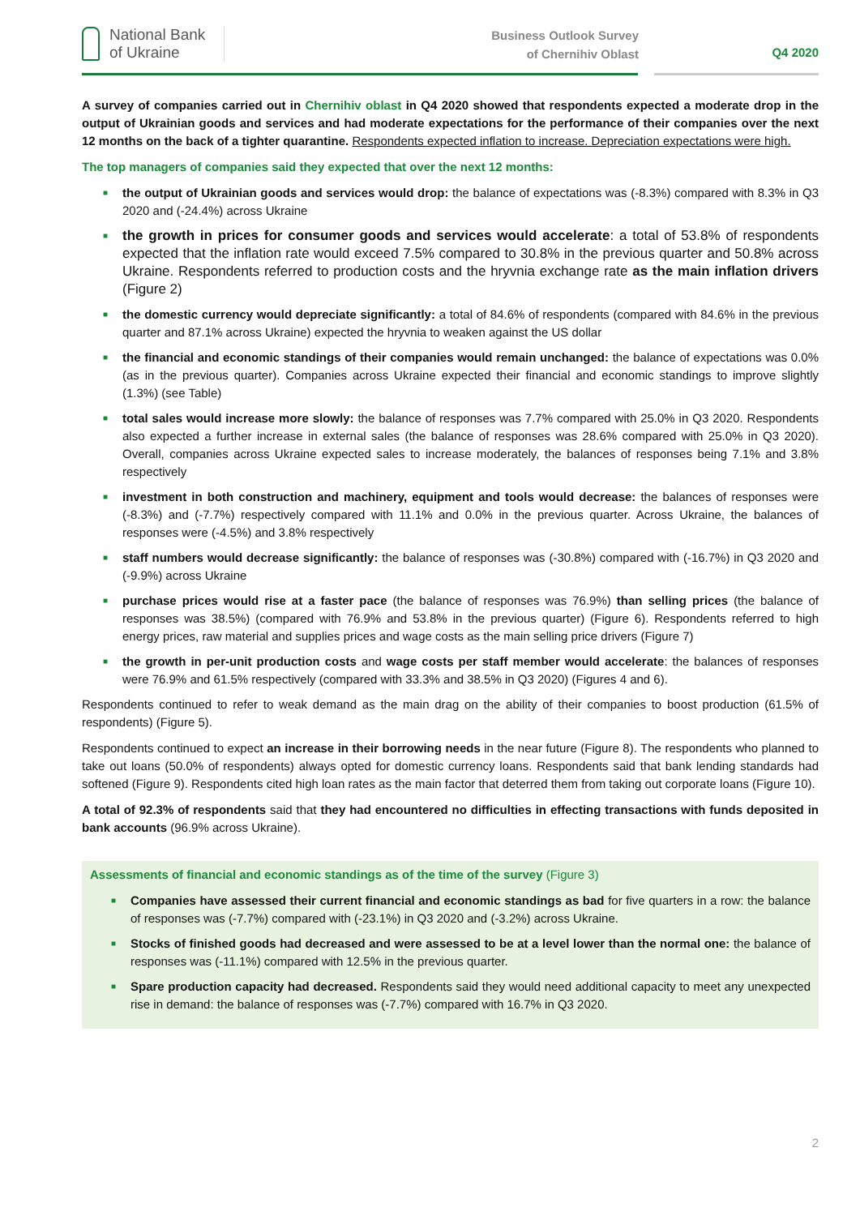National Bank
of Ukraine
Business Outlook Survey
of Chernihiv Oblast
Q4 2020
A survey of companies carried out in Chernihiv oblast in Q4 2020 showed that respondents expected a moderate drop in the output of Ukrainian goods and services and had moderate expectations for the performance of their companies over the next 12 months on the back of a tighter quarantine. Respondents expected inflation to increase. Depreciation expectations were high.
The top managers of companies said they expected that over the next 12 months:
■ the output of Ukrainian goods and services would drop: the balance of expectations was (-8.3%) compared with 8.3% in Q3 2020 and (-24.4%) across Ukraine
■ the growth in prices for consumer goods and services would accelerate: a total of 53.8% of respondents expected that the inflation rate would exceed 7.5% compared to 30.8% in the previous quarter and 50.8% across Ukraine. Respondents referred to production costs and the hryvnia exchange rate as the main inflation drivers (Figure 2)
■ the domestic currency would depreciate significantly: a total of 84.6% of respondents (compared with 84.6% in the previous quarter and 87.1% across Ukraine) expected the hryvnia to weaken against the US dollar
■ the financial and economic standings of their companies would remain unchanged: the balance of expectations was 0.0% (as in the previous quarter). Companies across Ukraine expected their financial and economic standings to improve slightly (1.3%) (see Table)
■ total sales would increase more slowly: the balance of responses was 7.7% compared with 25.0% in Q3 2020. Respondents also expected a further increase in external sales (the balance of responses was 28.6% compared with 25.0% in Q3 2020). Overall, companies across Ukraine expected sales to increase moderately, the balances of responses being 7.1% and 3.8% respectively
■ investment in both construction and machinery, equipment and tools would decrease: the balances of responses were (-8.3%) and (-7.7%) respectively compared with 11.1% and 0.0% in the previous quarter. Across Ukraine, the balances of responses were (-4.5%) and 3.8% respectively
■ staff numbers would decrease significantly: the balance of responses was (-30.8%) compared with (-16.7%) in Q3 2020 and (-9.9%) across Ukraine
■ purchase prices would rise at a faster pace (the balance of responses was 76.9%) than selling prices (the balance of responses was 38.5%) (compared with 76.9% and 53.8% in the previous quarter) (Figure 6). Respondents referred to high energy prices, raw material and supplies prices and wage costs as the main selling price drivers (Figure 7)
■ the growth in per-unit production costs and wage costs per staff member would accelerate: the balances of responses were 76.9% and 61.5% respectively (compared with 33.3% and 38.5% in Q3 2020) (Figures 4 and 6).
Respondents continued to refer to weak demand as the main drag on the ability of their companies to boost production (61.5% of respondents) (Figure 5).
Respondents continued to expect an increase in their borrowing needs in the near future (Figure 8). The respondents who planned to take out loans (50.0% of respondents) always opted for domestic currency loans. Respondents said that bank lending standards had softened (Figure 9). Respondents cited high loan rates as the main factor that deterred them from taking out corporate loans (Figure 10).
A total of 92.3% of respondents said that they had encountered no difficulties in effecting transactions with funds deposited in bank accounts (96.9% across Ukraine).
Assessments of financial and economic standings as of the time of the survey (Figure 3)
■ Companies have assessed their current financial and economic standings as bad for five quarters in a row: the balance of responses was (-7.7%) compared with (-23.1%) in Q3 2020 and (-3.2%) across Ukraine.
■ Stocks of finished goods had decreased and were assessed to be at a level lower than the normal one: the balance of responses was (-11.1%) compared with 12.5% in the previous quarter.
■ Spare production capacity had decreased. Respondents said they would need additional capacity to meet any unexpected rise in demand: the balance of responses was (-7.7%) compared with 16.7% in Q3 2020.
2